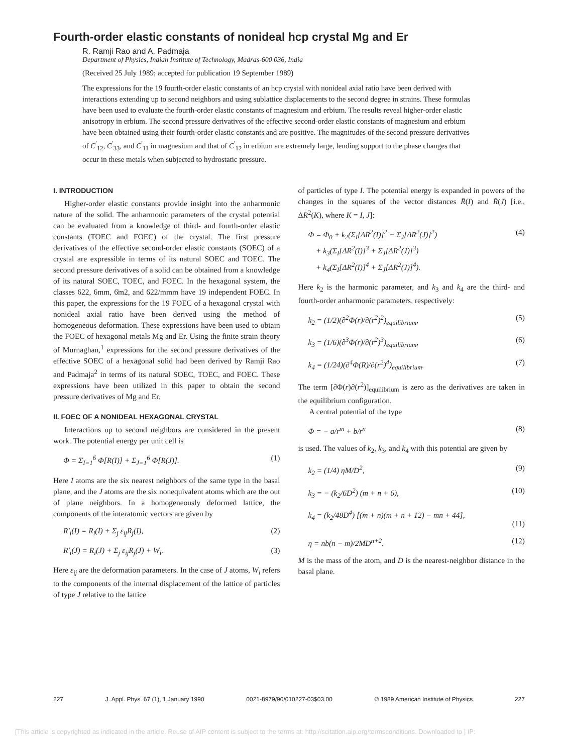Fourth-order elastic constants of nonideal hcp crystal Mg and Er
R. Ramji Rao and A. Padmaja
Department of Physics, Indian Institute of Technology, Madras-600 036, India
(Received 25 July 1989; accepted for publication 19 September 1989)
The expressions for the 19 fourth-order elastic constants of an hcp crystal with nonideal axial ratio have been derived with interactions extending up to second neighbors and using sublattice displacements to the second degree in strains. These formulas have been used to evaluate the fourth-order elastic constants of magnesium and erbium. The results reveal higher-order elastic anisotropy in erbium. The second pressure derivatives of the effective second-order elastic constants of magnesium and erbium have been obtained using their fourth-order elastic constants and are positive. The magnitudes of the second pressure derivatives of C<sup>′</sup><sub>12</sub>, C<sup>′</sup><sub>33</sub>, and C<sup>′</sup><sub>11</sub> in magnesium and that of C<sup>′</sup><sub>12</sub> in erbium are extremely large, lending support to the phase changes that occur in these metals when subjected to hydrostatic pressure.
I. INTRODUCTION
Higher-order elastic constants provide insight into the anharmonic nature of the solid. The anharmonic parameters of the crystal potential can be evaluated from a knowledge of third- and fourth-order elastic constants (TOEC and FOEC) of the crystal. The first pressure derivatives of the effective second-order elastic constants (SOEC) of a crystal are expressible in terms of its natural SOEC and TOEC. The second pressure derivatives of a solid can be obtained from a knowledge of its natural SOEC, TOEC, and FOEC. In the hexagonal system, the classes 622, 6mm, 6̄m2, and 622/mmm have 19 independent FOEC. In this paper, the expressions for the 19 FOEC of a hexagonal crystal with nonideal axial ratio have been derived using the method of homogeneous deformation. These expressions have been used to obtain the FOEC of hexagonal metals Mg and Er. Using the finite strain theory of Murnaghan,<sup>1</sup> expressions for the second pressure derivatives of the effective SOEC of a hexagonal solid had been derived by Ramji Rao and Padmaja<sup>2</sup> in terms of its natural SOEC, TOEC, and FOEC. These expressions have been utilized in this paper to obtain the second pressure derivatives of Mg and Er.
II. FOEC OF A NONIDEAL HEXAGONAL CRYSTAL
Interactions up to second neighbors are considered in the present work. The potential energy per unit cell is
Φ = Σ<sub>I=1</sub><sup>6</sup> Φ[R(I)] + Σ<sub>J=1</sub><sup>6</sup> Φ[R(J)]. (1)
Here I atoms are the six nearest neighbors of the same type in the basal plane, and the J atoms are the six nonequivalent atoms which are the out of plane neighbors. In a homogeneously deformed lattice, the components of the interatomic vectors are given by
R′<sub>i</sub>(I) = R<sub>i</sub>(I) + Σ<sub>j</sub> ε<sub>ij</sub>R<sub>j</sub>(I), (2)
R′<sub>i</sub>(J) = R<sub>i</sub>(J) + Σ<sub>j</sub> ε<sub>ij</sub>R<sub>j</sub>(J) + W<sub>i</sub>. (3)
Here ε<sub>ij</sub> are the deformation parameters. In the case of J atoms, W<sub>i</sub> refers to the components of the internal displacement of the lattice of particles of type J relative to the lattice
of particles of type I. The potential energy is expanded in powers of the changes in the squares of the vector distances R̄(I) and R̄(J) [i.e., ΔR<sup>2</sup>(K), where K = I, J]:
Φ = Φ<sub>0</sub> + k<sub>2</sub>(Σ<sub>I</sub>[ΔR<sup>2</sup>(I)]<sup>2</sup> + Σ<sub>J</sub>[ΔR<sup>2</sup>(J)]<sup>2</sup>)
+ k<sub>3</sub>(Σ<sub>I</sub>[ΔR<sup>2</sup>(I)]<sup>3</sup> + Σ<sub>J</sub>[ΔR<sup>2</sup>(J)]<sup>3</sup>)
+ k<sub>4</sub>(Σ<sub>I</sub>[ΔR<sup>2</sup>(I)]<sup>4</sup> + Σ<sub>J</sub>[ΔR<sup>2</sup>(J)]<sup>4</sup>). (4)
Here k<sub>2</sub> is the harmonic parameter, and k<sub>3</sub> and k<sub>4</sub> are the third- and fourth-order anharmonic parameters, respectively:
k<sub>2</sub> = (1/2)(∂<sup>2</sup>Φ(r)/∂(r<sup>2</sup>)<sup>2</sup>)<sub>equilibrium</sub>, (5)
k<sub>3</sub> = (1/6)(∂<sup>3</sup>Φ(r)/∂(r<sup>2</sup>)<sup>3</sup>)<sub>equilibrium</sub>, (6)
k<sub>4</sub> = (1/24)(∂<sup>4</sup>Φ(R)/∂(r<sup>2</sup>)<sup>4</sup>)<sub>equilibrium</sub>. (7)
The term [∂Φ(r)∂(r<sup>2</sup>)]<sub>equilibrium</sub> is zero as the derivatives are taken in the equilibrium configuration.
A central potential of the type
Φ = − a/r<sup>m</sup> + b/r<sup>n</sup> (8)
is used. The values of k<sub>2</sub>, k<sub>3</sub>, and k<sub>4</sub> with this potential are given by
k<sub>2</sub> = (1/4) ηM/D<sup>2</sup>, (9)
k<sub>3</sub> = − (k<sub>2</sub>/6D<sup>2</sup>) (m + n + 6), (10)
k<sub>4</sub> = (k<sub>2</sub>/48D<sup>4</sup>) [(m + n)(m + n + 12) − mn + 44],
(11)
η = nb(n − m)/2MD<sup>n+2</sup>. (12)
M is the mass of the atom, and D is the nearest-neighbor distance in the basal plane.
227 J. Appl. Phys. 67 (1), 1 January 1990 0021-8979/90/010227-03$03.00 © 1989 American Institute of Physics 227
[This article is copyrighted as indicated in the article. Reuse of AIP content is subject to the terms at: http://scitation.aip.org/termsconditions. Downloaded to ] IP: